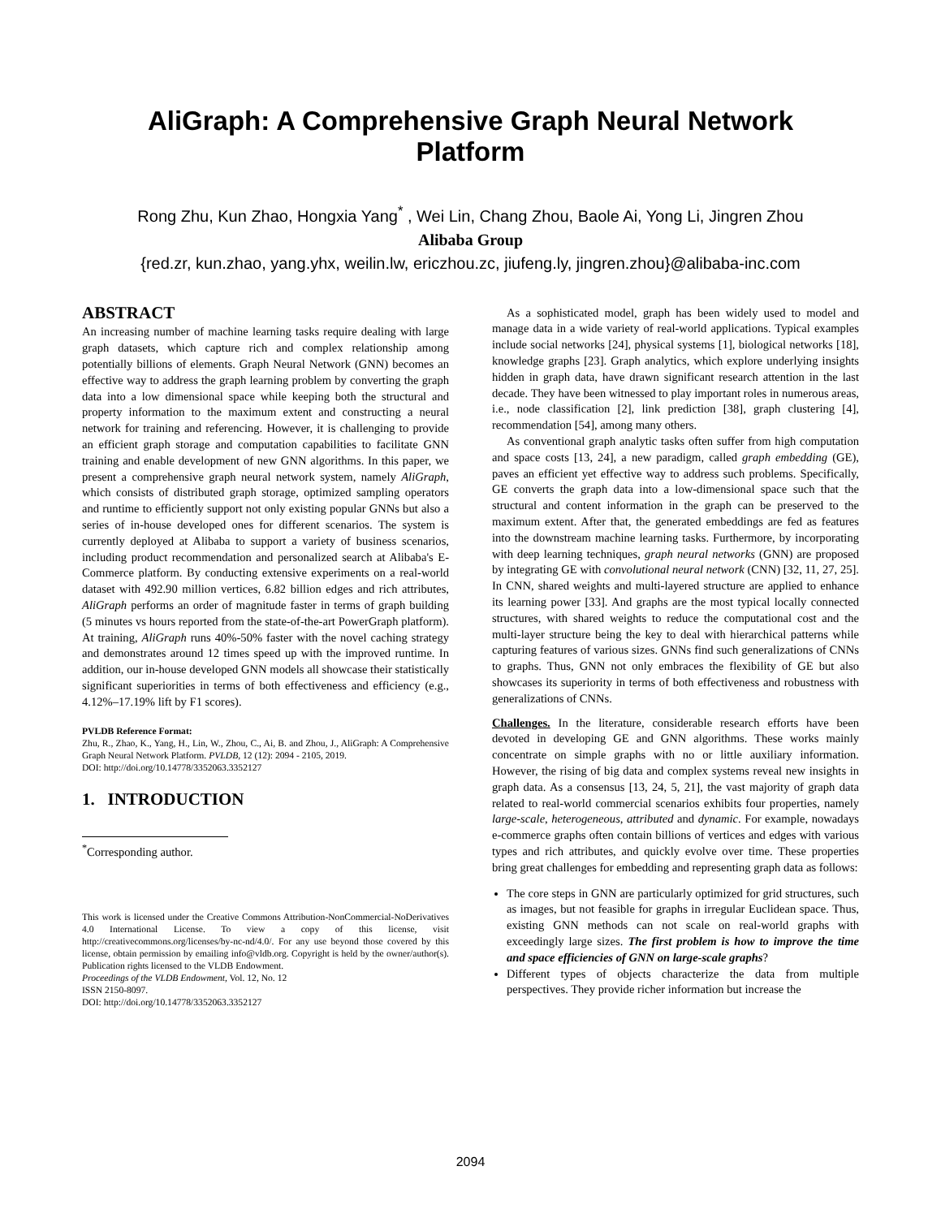AliGraph: A Comprehensive Graph Neural Network
Platform
Rong Zhu, Kun Zhao, Hongxia Yang<sup>*</sup> , Wei Lin, Chang Zhou, Baole Ai, Yong Li, Jingren Zhou
Alibaba Group
{red.zr, kun.zhao, yang.yhx, weilin.lw, ericzhou.zc, jiufeng.ly, jingren.zhou}@alibaba-inc.com
ABSTRACT
An increasing number of machine learning tasks require dealing with large graph datasets, which capture rich and complex relationship among potentially billions of elements. Graph Neural Network (GNN) becomes an effective way to address the graph learning problem by converting the graph data into a low dimensional space while keeping both the structural and property information to the maximum extent and constructing a neural network for training and referencing. However, it is challenging to provide an efficient graph storage and computation capabilities to facilitate GNN training and enable development of new GNN algorithms. In this paper, we present a comprehensive graph neural network system, namely AliGraph, which consists of distributed graph storage, optimized sampling operators and runtime to efficiently support not only existing popular GNNs but also a series of in-house developed ones for different scenarios. The system is currently deployed at Alibaba to support a variety of business scenarios, including product recommendation and personalized search at Alibaba's E-Commerce platform. By conducting extensive experiments on a real-world dataset with 492.90 million vertices, 6.82 billion edges and rich attributes, AliGraph performs an order of magnitude faster in terms of graph building (5 minutes vs hours reported from the state-of-the-art PowerGraph platform). At training, AliGraph runs 40%-50% faster with the novel caching strategy and demonstrates around 12 times speed up with the improved runtime. In addition, our in-house developed GNN models all showcase their statistically significant superiorities in terms of both effectiveness and efficiency (e.g., 4.12%–17.19% lift by F1 scores).
PVLDB Reference Format:
Zhu, R., Zhao, K., Yang, H., Lin, W., Zhou, C., Ai, B. and Zhou, J., AliGraph: A Comprehensive Graph Neural Network Platform. PVLDB, 12 (12): 2094 - 2105, 2019.
DOI: http://doi.org/10.14778/3352063.3352127
1. INTRODUCTION
<sup>*</sup> Corresponding author.
This work is licensed under the Creative Commons Attribution-NonCommercial-NoDerivatives 4.0 International License. To view a copy of this license, visit http://creativecommons.org/licenses/by-nc-nd/4.0/. For any use beyond those covered by this license, obtain permission by emailing info@vldb.org. Copyright is held by the owner/author(s). Publication rights licensed to the VLDB Endowment.
Proceedings of the VLDB Endowment, Vol. 12, No. 12
ISSN 2150-8097.
DOI: http://doi.org/10.14778/3352063.3352127
As a sophisticated model, graph has been widely used to model and manage data in a wide variety of real-world applications. Typical examples include social networks [24], physical systems [1], biological networks [18], knowledge graphs [23]. Graph analytics, which explore underlying insights hidden in graph data, have drawn significant research attention in the last decade. They have been witnessed to play important roles in numerous areas, i.e., node classification [2], link prediction [38], graph clustering [4], recommendation [54], among many others.
As conventional graph analytic tasks often suffer from high computation and space costs [13, 24], a new paradigm, called graph embedding (GE), paves an efficient yet effective way to address such problems. Specifically, GE converts the graph data into a low-dimensional space such that the structural and content information in the graph can be preserved to the maximum extent. After that, the generated embeddings are fed as features into the downstream machine learning tasks. Furthermore, by incorporating with deep learning techniques, graph neural networks (GNN) are proposed by integrating GE with convolutional neural network (CNN) [32, 11, 27, 25]. In CNN, shared weights and multi-layered structure are applied to enhance its learning power [33]. And graphs are the most typical locally connected structures, with shared weights to reduce the computational cost and the multi-layer structure being the key to deal with hierarchical patterns while capturing features of various sizes. GNNs find such generalizations of CNNs to graphs. Thus, GNN not only embraces the flexibility of GE but also showcases its superiority in terms of both effectiveness and robustness with generalizations of CNNs.
Challenges. In the literature, considerable research efforts have been devoted in developing GE and GNN algorithms. These works mainly concentrate on simple graphs with no or little auxiliary information. However, the rising of big data and complex systems reveal new insights in graph data. As a consensus [13, 24, 5, 21], the vast majority of graph data related to real-world commercial scenarios exhibits four properties, namely large-scale, heterogeneous, attributed and dynamic. For example, nowadays e-commerce graphs often contain billions of vertices and edges with various types and rich attributes, and quickly evolve over time. These properties bring great challenges for embedding and representing graph data as follows:
The core steps in GNN are particularly optimized for grid structures, such as images, but not feasible for graphs in irregular Euclidean space. Thus, existing GNN methods can not scale on real-world graphs with exceedingly large sizes. The first problem is how to improve the time and space efficiencies of GNN on large-scale graphs?
Different types of objects characterize the data from multiple perspectives. They provide richer information but increase the
2094